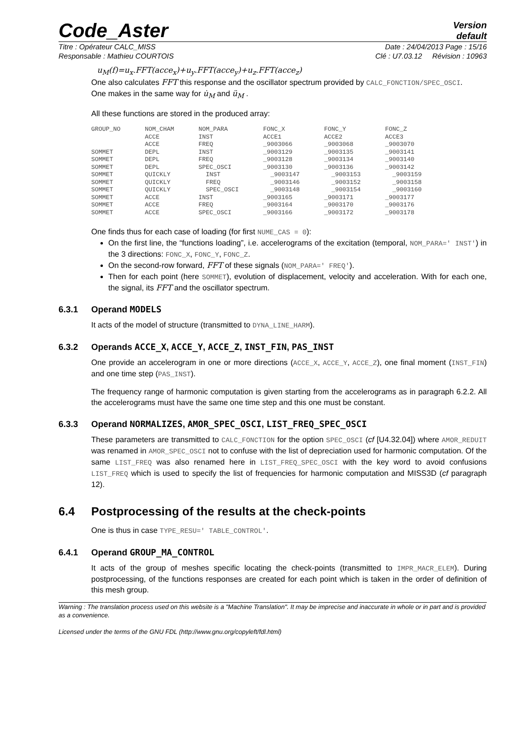Code_Aster
Version
default
Titre : Opérateur CALC_MISS Date : 24/04/2013 Page : 15/16
Responsable : Mathieu COURTOIS Clé : U7.03.12 Révision : 10963
u<sub>M</sub>(f)=u<sub>x</sub>.FFT(acce<sub>x</sub>)+u<sub>y</sub>.FFT(acce<sub>y</sub>)+u<sub>z</sub>.FFT(acce<sub>z</sub>)
One also calculates FFT this response and the oscillator spectrum provided by CALC_FONCTION/SPEC_OSCI.
One makes in the same way for u̇<sub>M</sub> and ü<sub>M</sub> .
All these functions are stored in the produced array:
| GROUP_NO | NOM_CHAM | NOM_PARA | FONC_X | FONC_Y | FONC_Z |
| | ACCE | INST | ACCE1 | ACCE2 | ACCE3 |
| | ACCE | FREQ | _9003066 | _9003068 | _9003070 |
| SOMMET | DEPL | INST | _9003129 | _9003135 | _9003141 |
| SOMMET | DEPL | FREQ | _9003128 | _9003134 | _9003140 |
| SOMMET | DEPL | SPEC_OSCI | _9003130 | _9003136 | _9003142 |
| SOMMET | QUICKLY | INST | _9003147 | _9003153 | _9003159 |
| SOMMET | QUICKLY | FREQ | _9003146 | _9003152 | _9003158 |
| SOMMET | QUICKLY | SPEC_OSCI | _9003148 | _9003154 | _9003160 |
| SOMMET | ACCE | INST | _9003165 | _9003171 | _9003177 |
| SOMMET | ACCE | FREQ | _9003164 | _9003170 | _9003176 |
| SOMMET | ACCE | SPEC_OSCI | _9003166 | _9003172 | _9003178 |
One finds thus for each case of loading (for first NUME_CAS = 0):
On the first line, the “functions loading”, i.e. accelerograms of the excitation (temporal, NOM_PARA=' INST') in the 3 directions: FONC_X, FONC_Y, FONC_Z.
On the second-row forward, FFT of these signals (NOM_PARA=' FREQ').
Then for each point (here SOMMET), evolution of displacement, velocity and acceleration. With for each one, the signal, its FFT and the oscillator spectrum.
6.3.1 Operand MODELS
It acts of the model of structure (transmitted to DYNA_LINE_HARM).
6.3.2 Operands ACCE_X, ACCE_Y, ACCE_Z, INST_FIN, PAS_INST
One provide an accelerogram in one or more directions (ACCE_X, ACCE_Y, ACCE_Z), one final moment (INST_FIN) and one time step (PAS_INST).
The frequency range of harmonic computation is given starting from the accelerograms as in paragraph 6.2.2. All the accelerograms must have the same one time step and this one must be constant.
6.3.3 Operand NORMALIZES, AMOR_SPEC_OSCI, LIST_FREQ_SPEC_OSCI
These parameters are transmitted to CALC_FONCTION for the option SPEC_OSCI (cf [U4.32.04]) where AMOR_REDUIT was renamed in AMOR_SPEC_OSCI not to confuse with the list of depreciation used for harmonic computation. Of the same LIST_FREQ was also renamed here in LIST_FREQ_SPEC_OSCI with the key word to avoid confusions LIST_FREQ which is used to specify the list of frequencies for harmonic computation and MISS3D (cf paragraph 12).
6.4 Postprocessing of the results at the check-points
One is thus in case TYPE_RESU=' TABLE_CONTROL'.
6.4.1 Operand GROUP_MA_CONTROL
It acts of the group of meshes specific locating the check-points (transmitted to IMPR_MACR_ELEM). During postprocessing, of the functions responses are created for each point which is taken in the order of definition of this mesh group.
Warning : The translation process used on this website is a "Machine Translation". It may be imprecise and inaccurate in whole or in part and is provided as a convenience.
Licensed under the terms of the GNU FDL (http://www.gnu.org/copyleft/fdl.html)